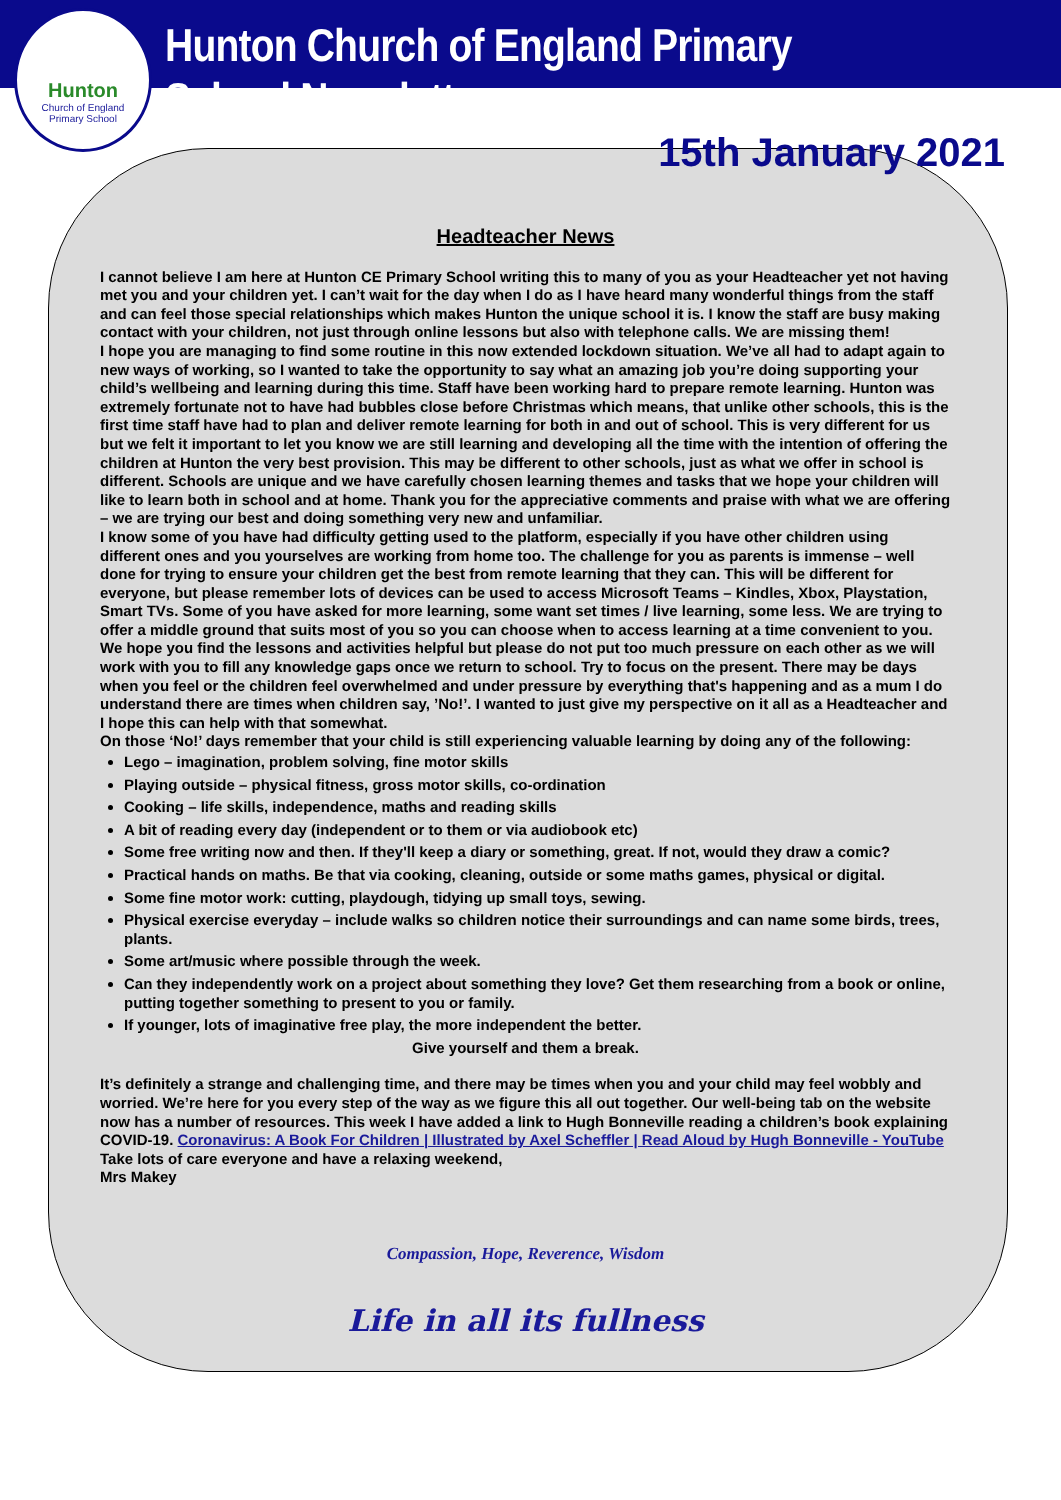Hunton
Church of England
Primary School
Hunton Church of England Primary School Newsletter
15th January 2021
Headteacher News
I cannot believe I am here at Hunton CE Primary School writing this to many of you as your Headteacher yet not having met you and your children yet. I can’t wait for the day when I do as I have heard many wonderful things from the staff and can feel those special relationships which makes Hunton the unique school it is. I know the staff are busy making contact with your children, not just through online lessons but also with telephone calls. We are missing them!
I hope you are managing to find some routine in this now extended lockdown situation. We’ve all had to adapt again to new ways of working, so I wanted to take the opportunity to say what an amazing job you’re doing supporting your child’s wellbeing and learning during this time. Staff have been working hard to prepare remote learning. Hunton was extremely fortunate not to have had bubbles close before Christmas which means, that unlike other schools, this is the first time staff have had to plan and deliver remote learning for both in and out of school. This is very different for us but we felt it important to let you know we are still learning and developing all the time with the intention of offering the children at Hunton the very best provision. This may be different to other schools, just as what we offer in school is different. Schools are unique and we have carefully chosen learning themes and tasks that we hope your children will like to learn both in school and at home. Thank you for the appreciative comments and praise with what we are offering – we are trying our best and doing something very new and unfamiliar.
I know some of you have had difficulty getting used to the platform, especially if you have other children using different ones and you yourselves are working from home too. The challenge for you as parents is immense – well done for trying to ensure your children get the best from remote learning that they can. This will be different for everyone, but please remember lots of devices can be used to access Microsoft Teams – Kindles, Xbox, Playstation, Smart TVs. Some of you have asked for more learning, some want set times / live learning, some less. We are trying to offer a middle ground that suits most of you so you can choose when to access learning at a time convenient to you.
We hope you find the lessons and activities helpful but please do not put too much pressure on each other as we will work with you to fill any knowledge gaps once we return to school. Try to focus on the present. There may be days when you feel or the children feel overwhelmed and under pressure by everything that's happening and as a mum I do understand there are times when children say, ’No!’. I wanted to just give my perspective on it all as a Headteacher and I hope this can help with that somewhat.
On those ‘No!’ days remember that your child is still experiencing valuable learning by doing any of the following:
Lego – imagination, problem solving, fine motor skills
Playing outside – physical fitness, gross motor skills, co-ordination
Cooking – life skills, independence, maths and reading skills
A bit of reading every day (independent or to them or via audiobook etc)
Some free writing now and then. If they'll keep a diary or something, great. If not, would they draw a comic?
Practical hands on maths. Be that via cooking, cleaning, outside or some maths games, physical or digital.
Some fine motor work: cutting, playdough, tidying up small toys, sewing.
Physical exercise everyday – include walks so children notice their surroundings and can name some birds, trees, plants.
Some art/music where possible through the week.
Can they independently work on a project about something they love? Get them researching from a book or online, putting together something to present to you or family.
If younger, lots of imaginative free play, the more independent the better.
Give yourself and them a break.
It’s definitely a strange and challenging time, and there may be times when you and your child may feel wobbly and worried. We’re here for you every step of the way as we figure this all out together. Our well-being tab on the website now has a number of resources. This week I have added a link to Hugh Bonneville reading a children’s book explaining COVID-19. Coronavirus: A Book For Children | Illustrated by Axel Scheffler | Read Aloud by Hugh Bonneville - YouTube
Take lots of care everyone and have a relaxing weekend,
Mrs Makey
Compassion, Hope, Reverence, Wisdom
Life in all its fullness